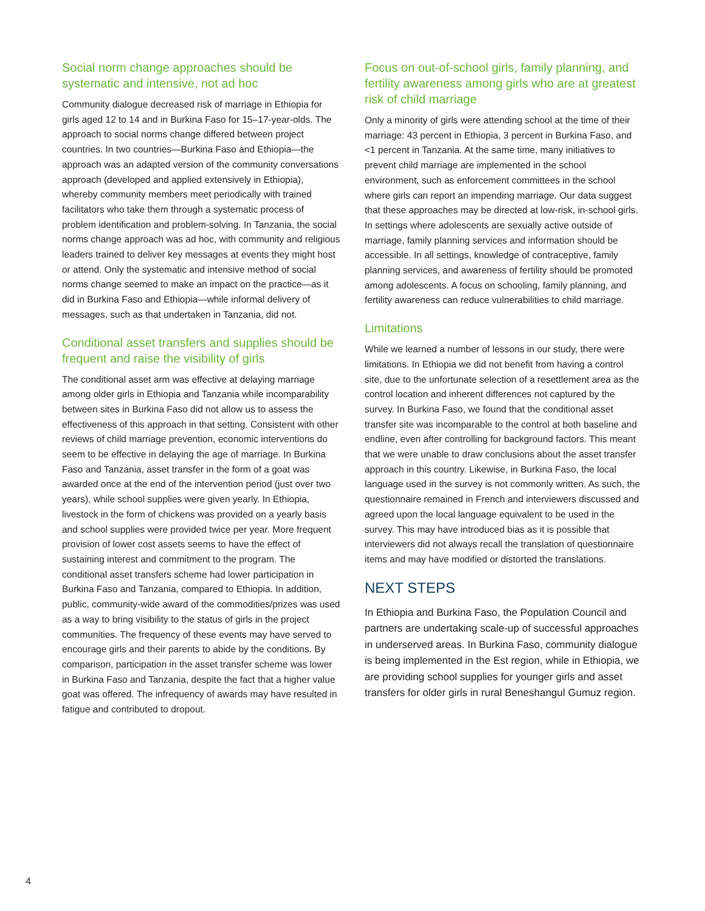Social norm change approaches should be systematic and intensive, not ad hoc
Community dialogue decreased risk of marriage in Ethiopia for girls aged 12 to 14 and in Burkina Faso for 15–17-year-olds. The approach to social norms change differed between project countries. In two countries—Burkina Faso and Ethiopia—the approach was an adapted version of the community conversations approach (developed and applied extensively in Ethiopia), whereby community members meet periodically with trained facilitators who take them through a systematic process of problem identification and problem-solving. In Tanzania, the social norms change approach was ad hoc, with community and religious leaders trained to deliver key messages at events they might host or attend. Only the systematic and intensive method of social norms change seemed to make an impact on the practice—as it did in Burkina Faso and Ethiopia—while informal delivery of messages, such as that undertaken in Tanzania, did not.
Conditional asset transfers and supplies should be frequent and raise the visibility of girls
The conditional asset arm was effective at delaying marriage among older girls in Ethiopia and Tanzania while incomparability between sites in Burkina Faso did not allow us to assess the effectiveness of this approach in that setting. Consistent with other reviews of child marriage prevention, economic interventions do seem to be effective in delaying the age of marriage. In Burkina Faso and Tanzania, asset transfer in the form of a goat was awarded once at the end of the intervention period (just over two years), while school supplies were given yearly. In Ethiopia, livestock in the form of chickens was provided on a yearly basis and school supplies were provided twice per year. More frequent provision of lower cost assets seems to have the effect of sustaining interest and commitment to the program. The conditional asset transfers scheme had lower participation in Burkina Faso and Tanzania, compared to Ethiopia. In addition, public, community-wide award of the commodities/prizes was used as a way to bring visibility to the status of girls in the project communities. The frequency of these events may have served to encourage girls and their parents to abide by the conditions. By comparison, participation in the asset transfer scheme was lower in Burkina Faso and Tanzania, despite the fact that a higher value goat was offered. The infrequency of awards may have resulted in fatigue and contributed to dropout.
Focus on out-of-school girls, family planning, and fertility awareness among girls who are at greatest risk of child marriage
Only a minority of girls were attending school at the time of their marriage: 43 percent in Ethiopia, 3 percent in Burkina Faso, and <1 percent in Tanzania. At the same time, many initiatives to prevent child marriage are implemented in the school environment, such as enforcement committees in the school where girls can report an impending marriage. Our data suggest that these approaches may be directed at low-risk, in-school girls. In settings where adolescents are sexually active outside of marriage, family planning services and information should be accessible. In all settings, knowledge of contraceptive, family planning services, and awareness of fertility should be promoted among adolescents. A focus on schooling, family planning, and fertility awareness can reduce vulnerabilities to child marriage.
Limitations
While we learned a number of lessons in our study, there were limitations. In Ethiopia we did not benefit from having a control site, due to the unfortunate selection of a resettlement area as the control location and inherent differences not captured by the survey. In Burkina Faso, we found that the conditional asset transfer site was incomparable to the control at both baseline and endline, even after controlling for background factors. This meant that we were unable to draw conclusions about the asset transfer approach in this country. Likewise, in Burkina Faso, the local language used in the survey is not commonly written. As such, the questionnaire remained in French and interviewers discussed and agreed upon the local language equivalent to be used in the survey. This may have introduced bias as it is possible that interviewers did not always recall the translation of questionnaire items and may have modified or distorted the translations.
NEXT STEPS
In Ethiopia and Burkina Faso, the Population Council and partners are undertaking scale-up of successful approaches in underserved areas. In Burkina Faso, community dialogue is being implemented in the Est region, while in Ethiopia, we are providing school supplies for younger girls and asset transfers for older girls in rural Beneshangul Gumuz region.
4